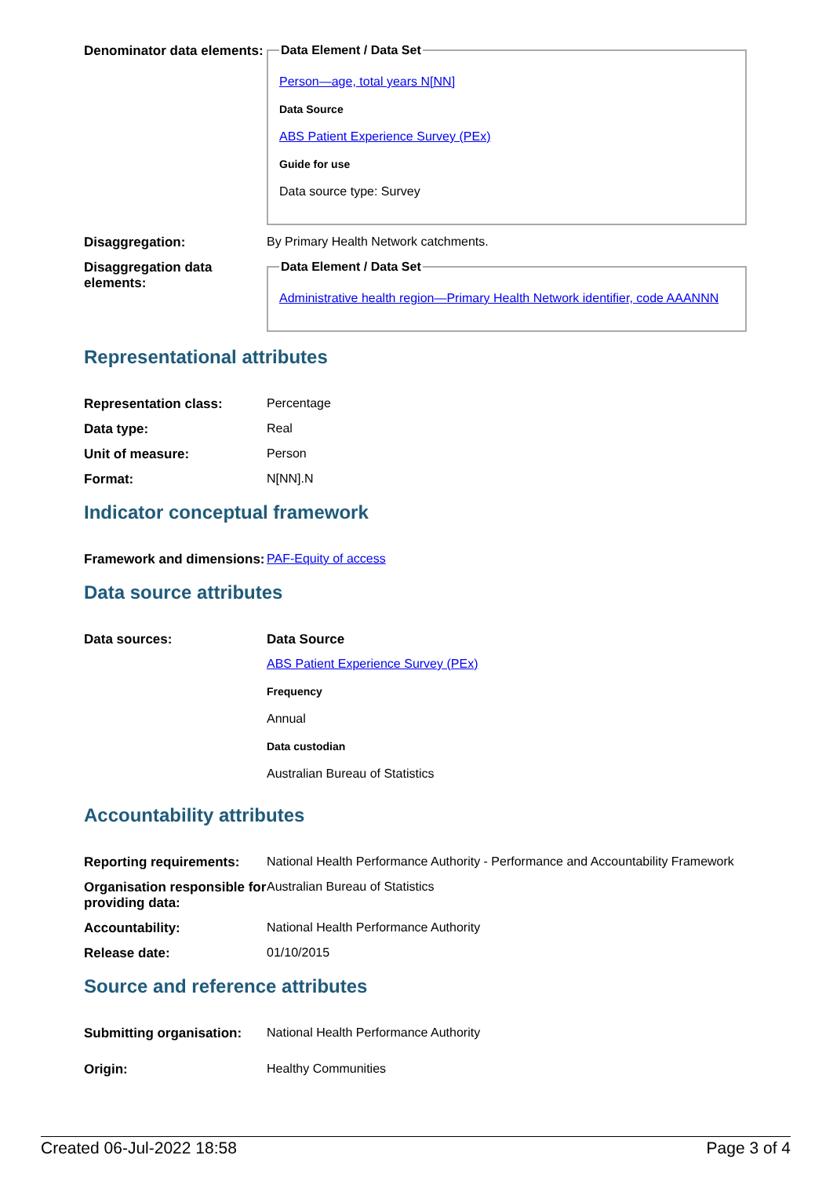| Denominator data elements: | Data Element / Data Set Person—age, total years N[NN] Data Source ABS Patient Experience Survey (PEx) Guide for use Data source type: Survey |
| Disaggregation: | By Primary Health Network catchments. |
| Disaggregation data elements: | Data Element / Data Set Administrative health region—Primary Health Network identifier, code AAANNN |
Representational attributes
| Representation class: | Percentage |
| Data type: | Real |
| Unit of measure: | Person |
| Format: | N[NN].N |
Indicator conceptual framework
| Framework and dimensions: | PAF-Equity of access |
Data source attributes
| Data sources: | Data Source ABS Patient Experience Survey (PEx) Frequency Annual Data custodian Australian Bureau of Statistics |
Accountability attributes
| Reporting requirements: | National Health Performance Authority - Performance and Accountability Framework |
| Organisation responsible for providing data: | Australian Bureau of Statistics |
| Accountability: | National Health Performance Authority |
| Release date: | 01/10/2015 |
Source and reference attributes
| Submitting organisation: | National Health Performance Authority |
| Origin: | Healthy Communities |
Created 06-Jul-2022 18:58 Page 3 of 4